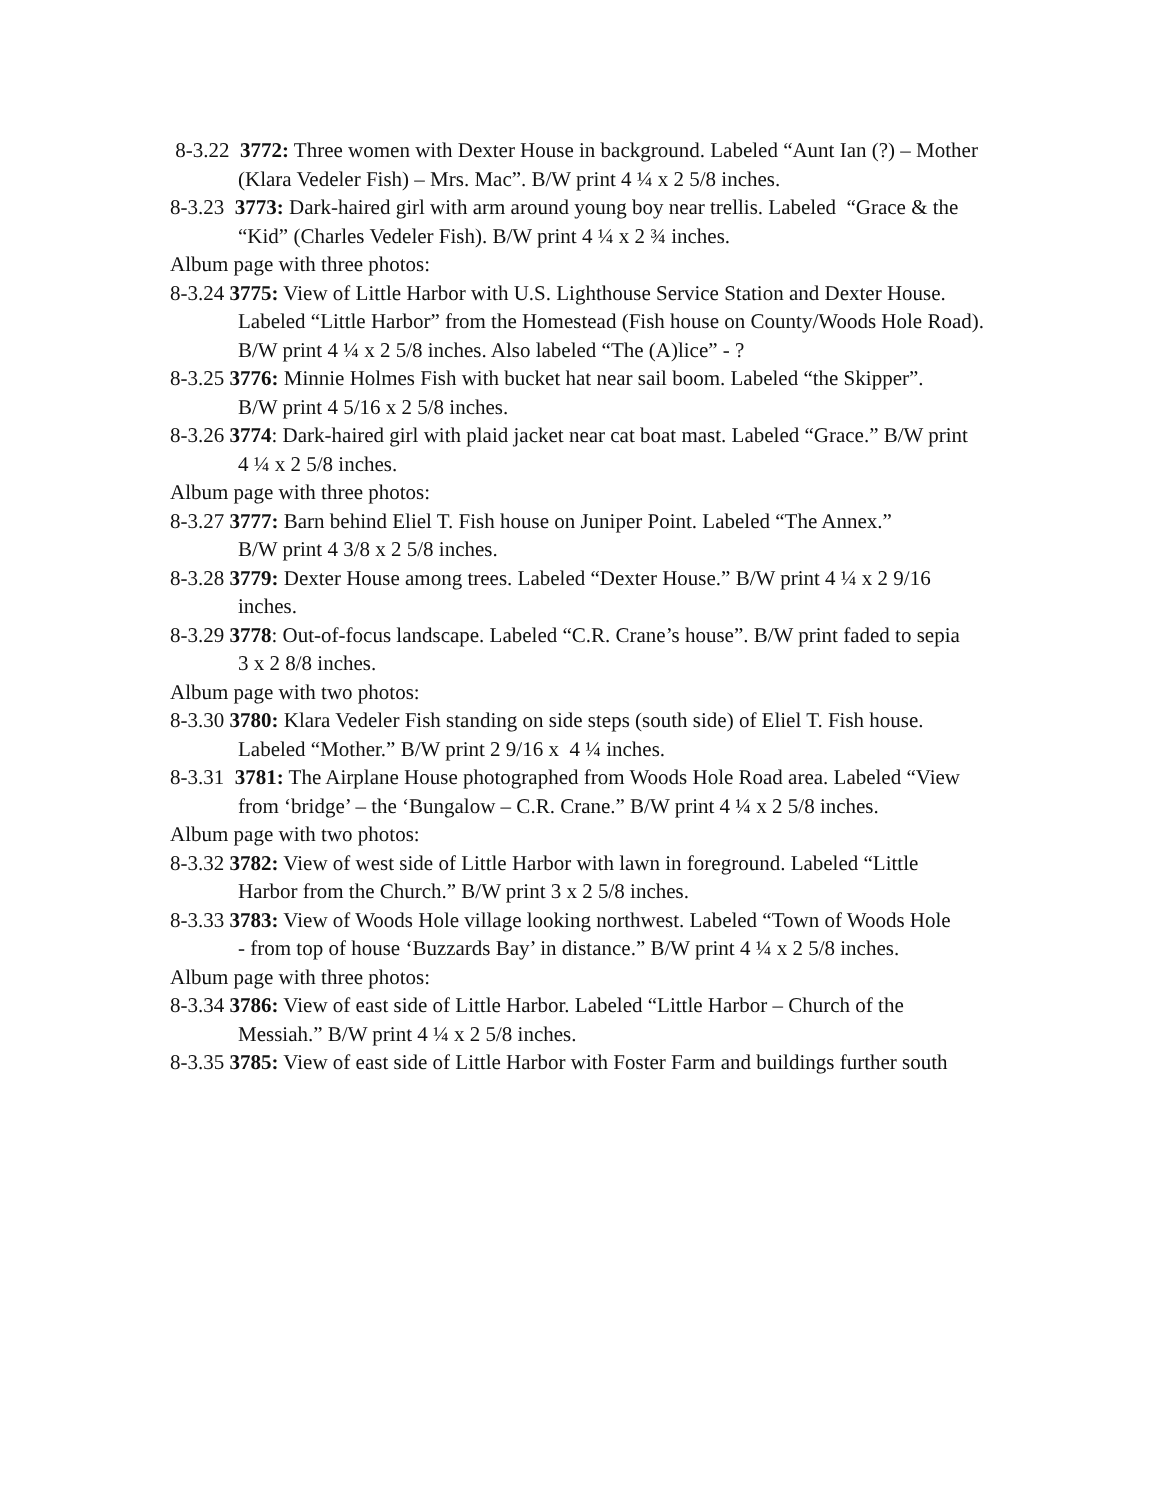8-3.22 3772: Three women with Dexter House in background. Labeled “Aunt Ian (?) – Mother
(Klara Vedeler Fish) – Mrs. Mac”. B/W print 4 ¼ x 2 5/8 inches.
8-3.23 3773: Dark-haired girl with arm around young boy near trellis. Labeled “Grace & the
“Kid” (Charles Vedeler Fish). B/W print 4 ¼ x 2 ¾ inches.
Album page with three photos:
8-3.24 3775: View of Little Harbor with U.S. Lighthouse Service Station and Dexter House.
Labeled “Little Harbor” from the Homestead (Fish house on County/Woods Hole Road).
B/W print 4 ¼ x 2 5/8 inches. Also labeled “The (A)lice” - ?
8-3.25 3776: Minnie Holmes Fish with bucket hat near sail boom. Labeled “the Skipper”.
B/W print 4 5/16 x 2 5/8 inches.
8-3.26 3774: Dark-haired girl with plaid jacket near cat boat mast. Labeled “Grace.” B/W print
4 ¼ x 2 5/8 inches.
Album page with three photos:
8-3.27 3777: Barn behind Eliel T. Fish house on Juniper Point. Labeled “The Annex.”
B/W print 4 3/8 x 2 5/8 inches.
8-3.28 3779: Dexter House among trees. Labeled “Dexter House.” B/W print 4 ¼ x 2 9/16
inches.
8-3.29 3778: Out-of-focus landscape. Labeled “C.R. Crane’s house”. B/W print faded to sepia
3 x 2 8/8 inches.
Album page with two photos:
8-3.30 3780: Klara Vedeler Fish standing on side steps (south side) of Eliel T. Fish house.
Labeled “Mother.” B/W print 2 9/16 x 4 ¼ inches.
8-3.31 3781: The Airplane House photographed from Woods Hole Road area. Labeled “View
from ‘bridge’ – the ‘Bungalow – C.R. Crane.” B/W print 4 ¼ x 2 5/8 inches.
Album page with two photos:
8-3.32 3782: View of west side of Little Harbor with lawn in foreground. Labeled “Little
Harbor from the Church.” B/W print 3 x 2 5/8 inches.
8-3.33 3783: View of Woods Hole village looking northwest. Labeled “Town of Woods Hole
- from top of house ‘Buzzards Bay’ in distance.” B/W print 4 ¼ x 2 5/8 inches.
Album page with three photos:
8-3.34 3786: View of east side of Little Harbor. Labeled “Little Harbor – Church of the
Messiah.” B/W print 4 ¼ x 2 5/8 inches.
8-3.35 3785: View of east side of Little Harbor with Foster Farm and buildings further south